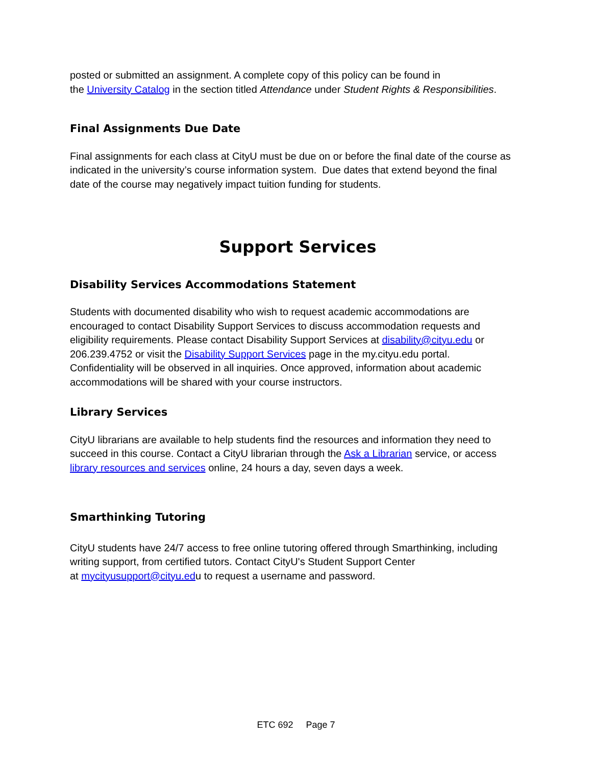posted or submitted an assignment. A complete copy of this policy can be found in
the University Catalog in the section titled Attendance under Student Rights & Responsibilities.
Final Assignments Due Date
Final assignments for each class at CityU must be due on or before the final date of the course as indicated in the university’s course information system. Due dates that extend beyond the final date of the course may negatively impact tuition funding for students.
Support Services
Disability Services Accommodations Statement
Students with documented disability who wish to request academic accommodations are encouraged to contact Disability Support Services to discuss accommodation requests and eligibility requirements. Please contact Disability Support Services at disability@cityu.edu or 206.239.4752 or visit the Disability Support Services page in the my.cityu.edu portal. Confidentiality will be observed in all inquiries. Once approved, information about academic accommodations will be shared with your course instructors.
Library Services
CityU librarians are available to help students find the resources and information they need to succeed in this course. Contact a CityU librarian through the Ask a Librarian service, or access library resources and services online, 24 hours a day, seven days a week.
Smarthinking Tutoring
CityU students have 24/7 access to free online tutoring offered through Smarthinking, including writing support, from certified tutors. Contact CityU's Student Support Center
at mycityusupport@cityu.edu to request a username and password.
ETC 692 Page 7